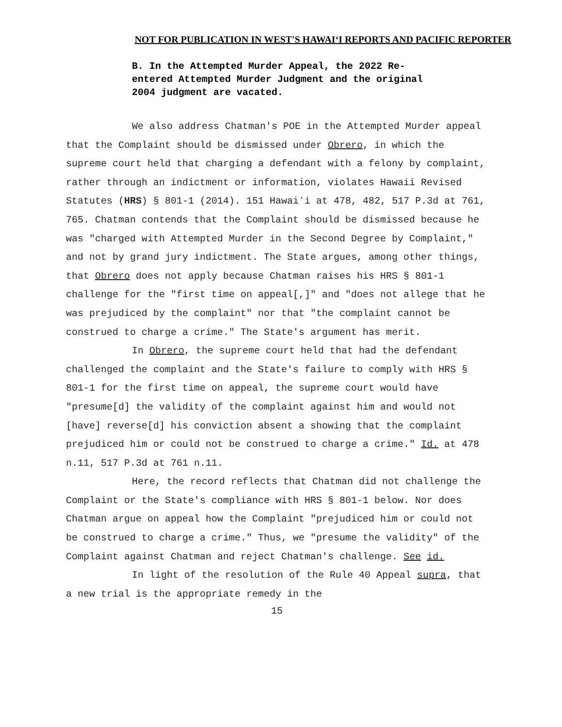NOT FOR PUBLICATION IN WEST'S HAWAIʻI REPORTS AND PACIFIC REPORTER
B. In the Attempted Murder Appeal, the 2022 Re-entered Attempted Murder Judgment and the original 2004 judgment are vacated.
We also address Chatman's POE in the Attempted Murder appeal that the Complaint should be dismissed under Obrero, in which the supreme court held that charging a defendant with a felony by complaint, rather through an indictment or information, violates Hawaii Revised Statutes (HRS) § 801-1 (2014). 151 Hawaiʻi at 478, 482, 517 P.3d at 761, 765. Chatman contends that the Complaint should be dismissed because he was "charged with Attempted Murder in the Second Degree by Complaint," and not by grand jury indictment. The State argues, among other things, that Obrero does not apply because Chatman raises his HRS § 801-1 challenge for the "first time on appeal[,]" and "does not allege that he was prejudiced by the complaint" nor that "the complaint cannot be construed to charge a crime." The State's argument has merit.
In Obrero, the supreme court held that had the defendant challenged the complaint and the State's failure to comply with HRS § 801-1 for the first time on appeal, the supreme court would have "presume[d] the validity of the complaint against him and would not [have] reverse[d] his conviction absent a showing that the complaint prejudiced him or could not be construed to charge a crime." Id. at 478 n.11, 517 P.3d at 761 n.11.
Here, the record reflects that Chatman did not challenge the Complaint or the State's compliance with HRS § 801-1 below. Nor does Chatman argue on appeal how the Complaint "prejudiced him or could not be construed to charge a crime." Thus, we "presume the validity" of the Complaint against Chatman and reject Chatman's challenge. See id.
In light of the resolution of the Rule 40 Appeal supra, that a new trial is the appropriate remedy in the
15